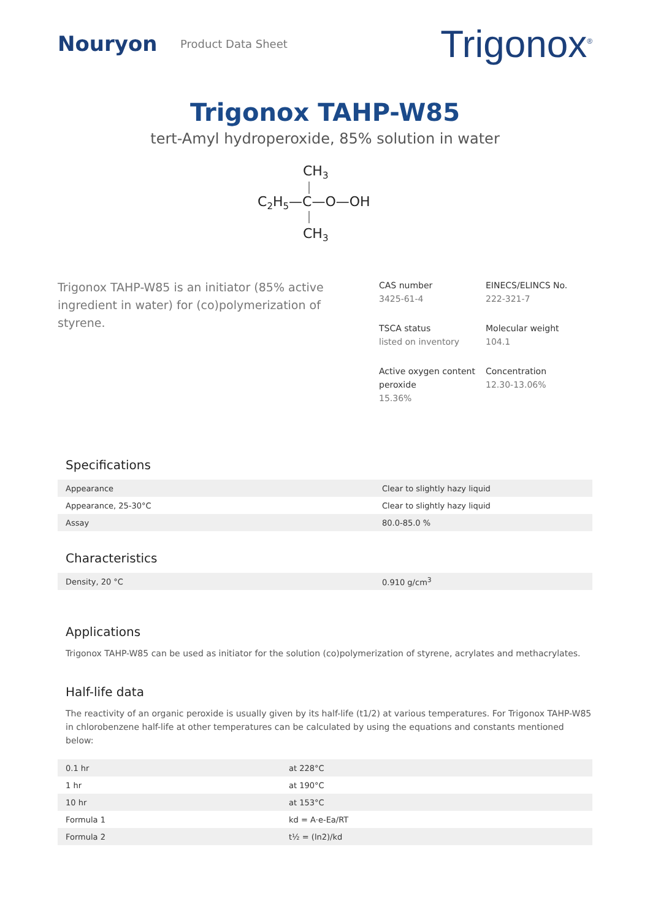Nouryon
Product Data Sheet
Trigonox<sup>®</sup>
Trigonox TAHP-W85
tert-Amyl hydroperoxide, 85% solution in water
CH3
C2H5—C—O—OH
CH3
Trigonox TAHP-W85 is an initiator (85% active ingredient in water) for (co)polymerization of styrene.
CAS number
3425-61-4
EINECS/ELINCS No.
222-321-7
TSCA status
listed on inventory
Molecular weight
104.1
Active oxygen content peroxide
15.36%
Concentration
12.30-13.06%
Specifications
| Appearance | Clear to slightly hazy liquid |
| Appearance, 25-30°C | Clear to slightly hazy liquid |
| Assay | 80.0-85.0 % |
Characteristics
| Density, 20 °C | 0.910 g/cm<sup>3</sup> |
Applications
Trigonox TAHP-W85 can be used as initiator for the solution (co)polymerization of styrene, acrylates and methacrylates.
Half-life data
The reactivity of an organic peroxide is usually given by its half-life (t1/2) at various temperatures. For Trigonox TAHP-W85 in chlorobenzene half-life at other temperatures can be calculated by using the equations and constants mentioned below:
| 0.1 hr | at 228°C |
| 1 hr | at 190°C |
| 10 hr | at 153°C |
| Formula 1 | kd = A·e-Ea/RT |
| Formula 2 | t½ = (ln2)/kd |